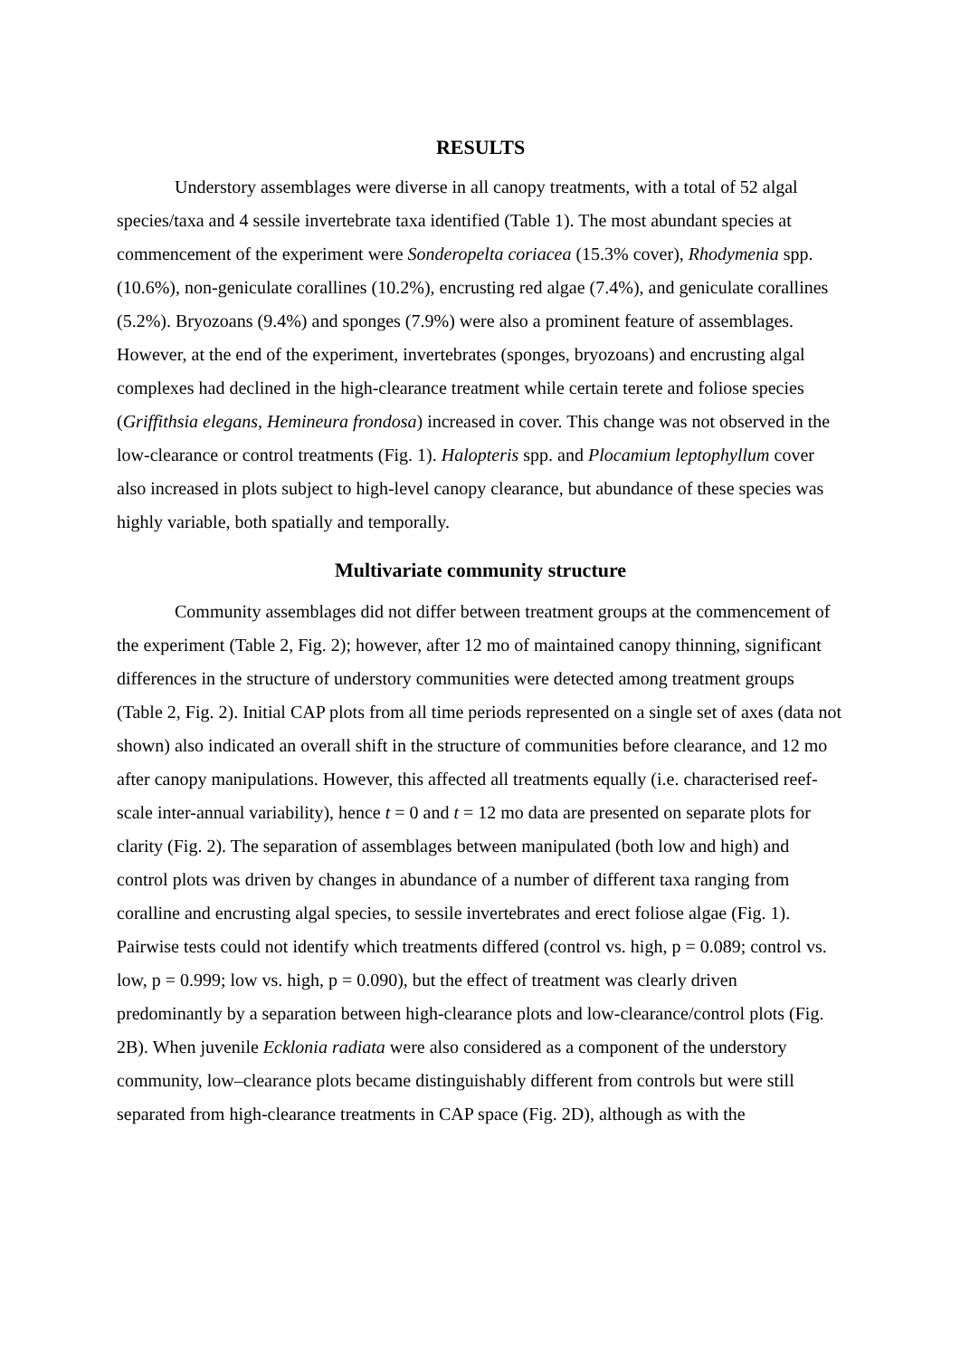RESULTS
Understory assemblages were diverse in all canopy treatments, with a total of 52 algal species/taxa and 4 sessile invertebrate taxa identified (Table 1). The most abundant species at commencement of the experiment were Sonderopelta coriacea (15.3% cover), Rhodymenia spp. (10.6%), non-geniculate corallines (10.2%), encrusting red algae (7.4%), and geniculate corallines (5.2%). Bryozoans (9.4%) and sponges (7.9%) were also a prominent feature of assemblages. However, at the end of the experiment, invertebrates (sponges, bryozoans) and encrusting algal complexes had declined in the high-clearance treatment while certain terete and foliose species (Griffithsia elegans, Hemineura frondosa) increased in cover. This change was not observed in the low-clearance or control treatments (Fig. 1). Halopteris spp. and Plocamium leptophyllum cover also increased in plots subject to high-level canopy clearance, but abundance of these species was highly variable, both spatially and temporally.
Multivariate community structure
Community assemblages did not differ between treatment groups at the commencement of the experiment (Table 2, Fig. 2); however, after 12 mo of maintained canopy thinning, significant differences in the structure of understory communities were detected among treatment groups (Table 2, Fig. 2). Initial CAP plots from all time periods represented on a single set of axes (data not shown) also indicated an overall shift in the structure of communities before clearance, and 12 mo after canopy manipulations. However, this affected all treatments equally (i.e. characterised reef-scale inter-annual variability), hence t = 0 and t = 12 mo data are presented on separate plots for clarity (Fig. 2). The separation of assemblages between manipulated (both low and high) and control plots was driven by changes in abundance of a number of different taxa ranging from coralline and encrusting algal species, to sessile invertebrates and erect foliose algae (Fig. 1). Pairwise tests could not identify which treatments differed (control vs. high, p = 0.089; control vs. low, p = 0.999; low vs. high, p = 0.090), but the effect of treatment was clearly driven predominantly by a separation between high-clearance plots and low-clearance/control plots (Fig. 2B). When juvenile Ecklonia radiata were also considered as a component of the understory community, low–clearance plots became distinguishably different from controls but were still separated from high-clearance treatments in CAP space (Fig. 2D), although as with the